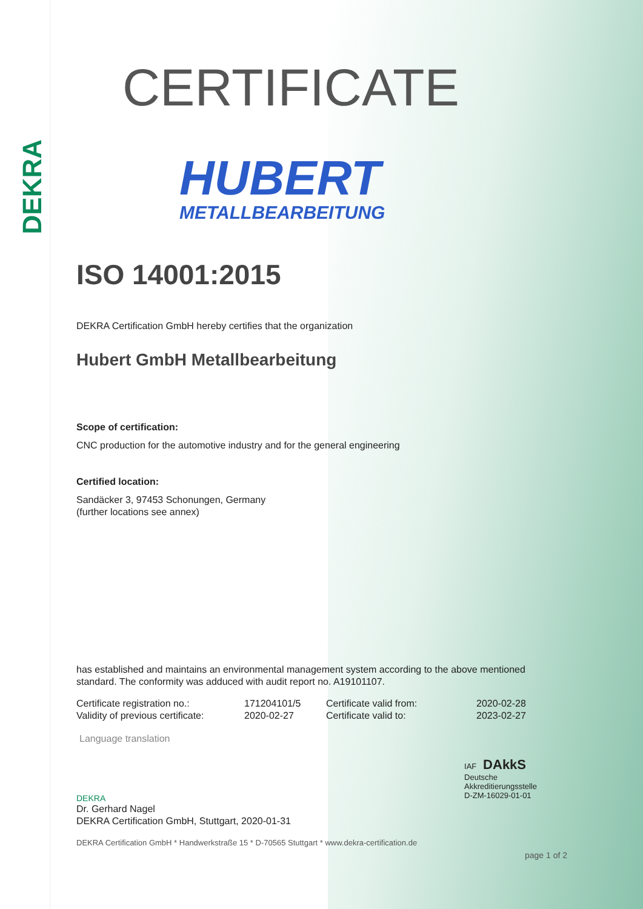DEKRA
CERTIFICATE
HUBERT
METALLBEARBEITUNG
ISO 14001:2015
DEKRA Certification GmbH hereby certifies that the organization
Hubert GmbH Metallbearbeitung
Scope of certification:
CNC production for the automotive industry and for the general engineering
Certified location:
Sandäcker 3, 97453 Schonungen, Germany
(further locations see annex)
has established and maintains an environmental management system according to the above mentioned standard. The conformity was adduced with audit report no. A19101107.
| Certificate registration no.: | 171204101/5 | Certificate valid from: | 2020-02-28 |
| Validity of previous certificate: | 2020-02-27 | Certificate valid to: | 2023-02-27 |
Language translation
DEKRA
IAF DAkkS
Deutsche
Akkreditierungsstelle
D-ZM-16029-01-01
Dr. Gerhard Nagel
DEKRA Certification GmbH, Stuttgart, 2020-01-31
DEKRA Certification GmbH * Handwerkstraße 15 * D-70565 Stuttgart * www.dekra-certification.de
page 1 of 2